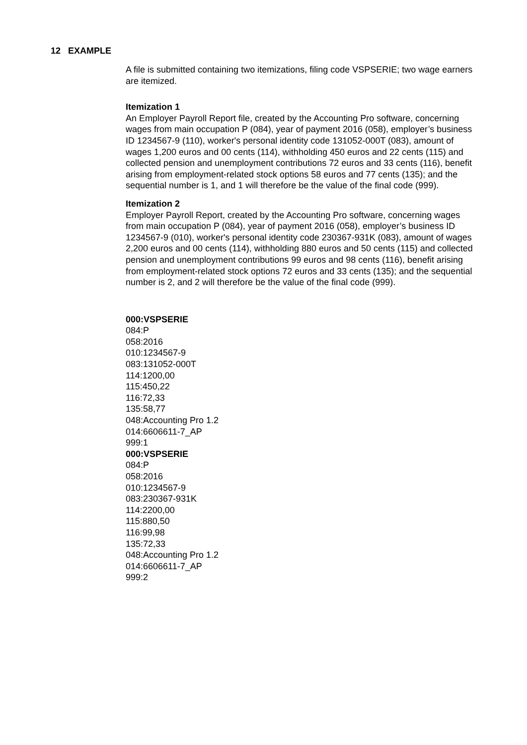12 EXAMPLE
A file is submitted containing two itemizations, filing code VSPSERIE; two wage earners are itemized.
Itemization 1
An Employer Payroll Report file, created by the Accounting Pro software, concerning wages from main occupation P (084), year of payment 2016 (058), employer’s business ID 1234567-9 (110), worker's personal identity code 131052-000T (083), amount of wages 1,200 euros and 00 cents (114), withholding 450 euros and 22 cents (115) and collected pension and unemployment contributions 72 euros and 33 cents (116), benefit arising from employment-related stock options 58 euros and 77 cents (135); and the sequential number is 1, and 1 will therefore be the value of the final code (999).
Itemization 2
Employer Payroll Report, created by the Accounting Pro software, concerning wages from main occupation P (084), year of payment 2016 (058), employer’s business ID 1234567-9 (010), worker's personal identity code 230367-931K (083), amount of wages 2,200 euros and 00 cents (114), withholding 880 euros and 50 cents (115) and collected pension and unemployment contributions 99 euros and 98 cents (116), benefit arising from employment-related stock options 72 euros and 33 cents (135); and the sequential number is 2, and 2 will therefore be the value of the final code (999).
000:VSPSERIE
084:P
058:2016
010:1234567-9
083:131052-000T
114:1200,00
115:450,22
116:72,33
135:58,77
048:Accounting Pro 1.2
014:6606611-7_AP
999:1
000:VSPSERIE
084:P
058:2016
010:1234567-9
083:230367-931K
114:2200,00
115:880,50
116:99,98
135:72,33
048:Accounting Pro 1.2
014:6606611-7_AP
999:2